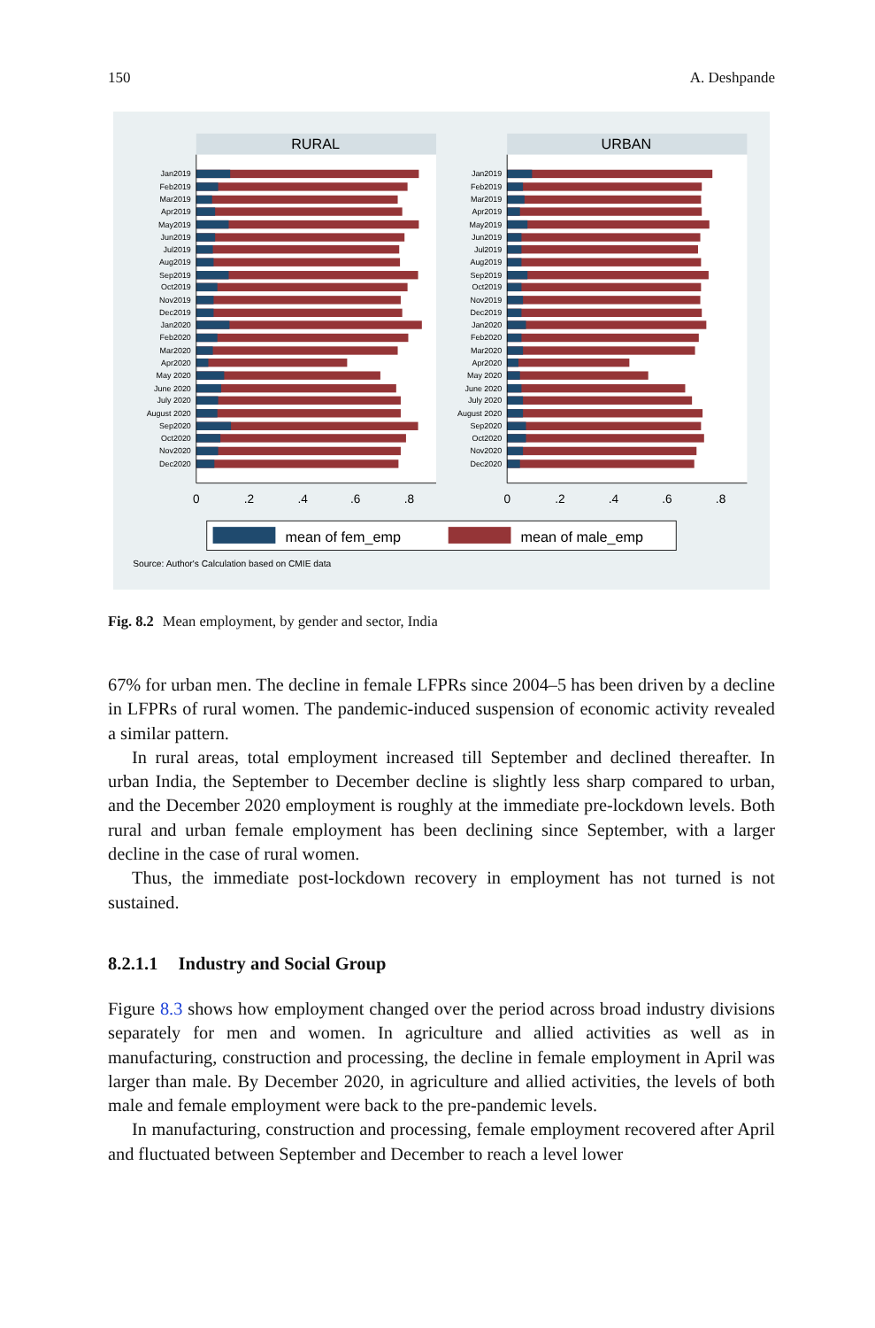150 A. Deshpande
RURAL
URBAN
Jan2019
Feb2019
Mar2019
Apr2019
May2019
Jun2019
Jul2019
Aug2019
Sep2019
Oct2019
Nov2019
Dec2019
Jan2020
Feb2020
Mar2020
Apr2020
May 2020
June 2020
July 2020
August 2020
Sep2020
Oct2020
Nov2020
Dec2020
Jan2019
Feb2019
Mar2019
Apr2019
May2019
Jun2019
Jul2019
Aug2019
Sep2019
Oct2019
Nov2019
Dec2019
Jan2020
Feb2020
Mar2020
Apr2020
May 2020
June 2020
July 2020
August 2020
Sep2020
Oct2020
Nov2020
Dec2020
0
.2
.4
.6
.8
0
.2
.4
.6
.8
mean of fem_emp
mean of male_emp
Source: Author's Calculation based on CMIE data
Fig. 8.2 Mean employment, by gender and sector, India
67% for urban men. The decline in female LFPRs since 2004–5 has been driven by a decline in LFPRs of rural women. The pandemic-induced suspension of economic activity revealed a similar pattern.
In rural areas, total employment increased till September and declined thereafter. In urban India, the September to December decline is slightly less sharp compared to urban, and the December 2020 employment is roughly at the immediate pre-lockdown levels. Both rural and urban female employment has been declining since September, with a larger decline in the case of rural women.
Thus, the immediate post-lockdown recovery in employment has not turned is not sustained.
8.2.1.1 Industry and Social Group
Figure 8.3 shows how employment changed over the period across broad industry divisions separately for men and women. In agriculture and allied activities as well as in manufacturing, construction and processing, the decline in female employment in April was larger than male. By December 2020, in agriculture and allied activities, the levels of both male and female employment were back to the pre-pandemic levels.
In manufacturing, construction and processing, female employment recovered after April and fluctuated between September and December to reach a level lower